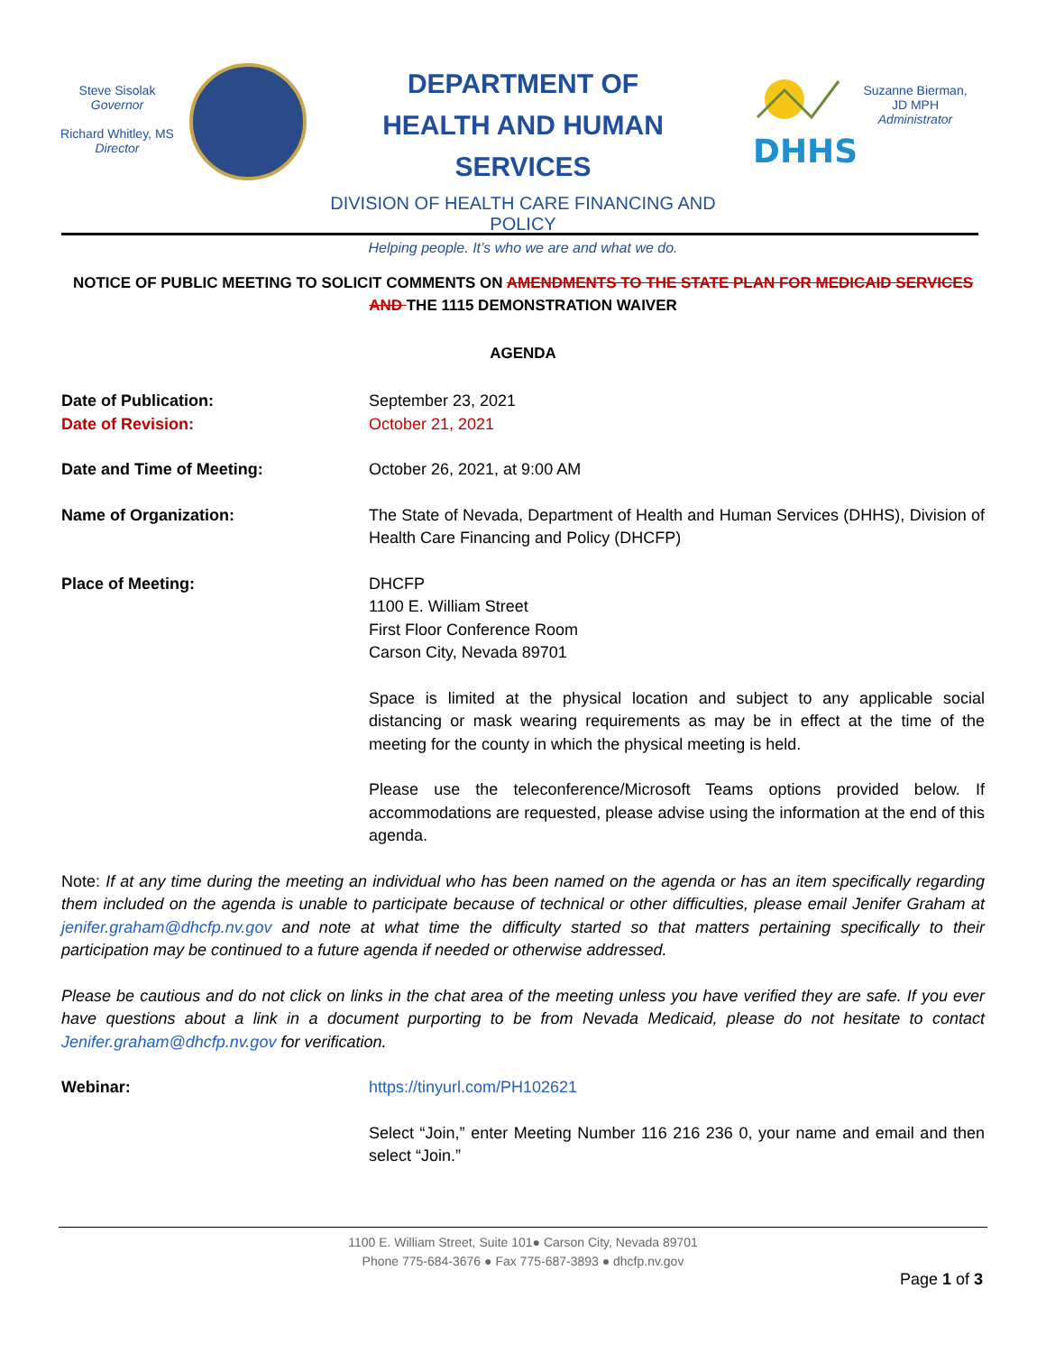Steve Sisolak
Governor
Richard Whitley, MS
Director
DEPARTMENT OF
HEALTH AND HUMAN SERVICES
DIVISION OF HEALTH CARE FINANCING AND POLICY
Helping people. It’s who we are and what we do.
DHHS
Suzanne Bierman,
JD MPH
Administrator
NOTICE OF PUBLIC MEETING TO SOLICIT COMMENTS ON AMENDMENTS TO THE STATE PLAN FOR MEDICAID SERVICES AND THE 1115 DEMONSTRATION WAIVER
AGENDA
Date of Publication:
Date of Revision:
September 23, 2021
October 21, 2021
Date and Time of Meeting: October 26, 2021, at 9:00 AM
Name of Organization: The State of Nevada, Department of Health and Human Services (DHHS), Division of Health Care Financing and Policy (DHCFP)
Place of Meeting: DHCFP
1100 E. William Street
First Floor Conference Room
Carson City, Nevada 89701
Space is limited at the physical location and subject to any applicable social distancing or mask wearing requirements as may be in effect at the time of the meeting for the county in which the physical meeting is held.
Please use the teleconference/Microsoft Teams options provided below. If accommodations are requested, please advise using the information at the end of this agenda.
Note: If at any time during the meeting an individual who has been named on the agenda or has an item specifically regarding them included on the agenda is unable to participate because of technical or other difficulties, please email Jenifer Graham at jenifer.graham@dhcfp.nv.gov and note at what time the difficulty started so that matters pertaining specifically to their participation may be continued to a future agenda if needed or otherwise addressed.
Please be cautious and do not click on links in the chat area of the meeting unless you have verified they are safe. If you ever have questions about a link in a document purporting to be from Nevada Medicaid, please do not hesitate to contact Jenifer.graham@dhcfp.nv.gov for verification.
Webinar: https://tinyurl.com/PH102621
Select “Join,” enter Meeting Number 116 216 236 0, your name and email and then select “Join.”
1100 E. William Street, Suite 101● Carson City, Nevada 89701
Phone 775-684-3676 ● Fax 775-687-3893 ● dhcfp.nv.gov
Page 1 of 3